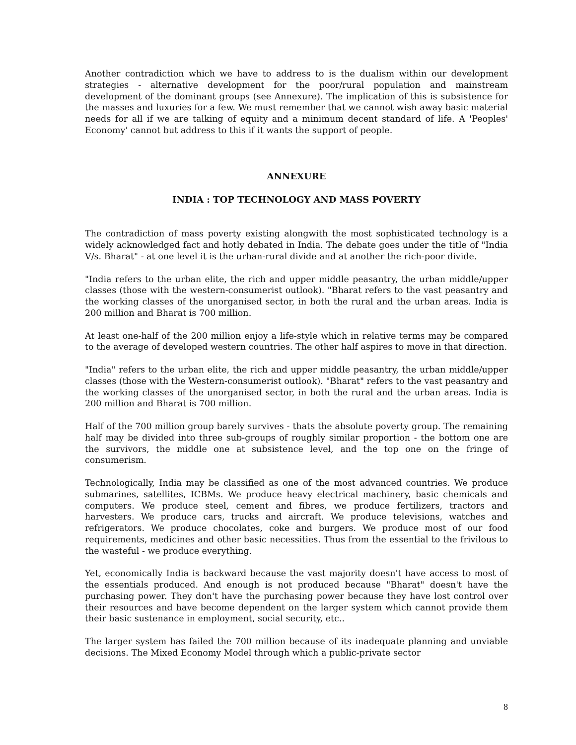Another contradiction which we have to address to is the dualism within our development strategies - alternative development for the poor/rural population and mainstream development of the dominant groups (see Annexure). The implication of this is subsistence for the masses and luxuries for a few. We must remember that we cannot wish away basic material needs for all if we are talking of equity and a minimum decent standard of life. A 'Peoples' Economy' cannot but address to this if it wants the support of people.
ANNEXURE
INDIA : TOP TECHNOLOGY AND MASS POVERTY
The contradiction of mass poverty existing alongwith the most sophisticated technology is a widely acknowledged fact and hotly debated in India. The debate goes under the title of "India V/s. Bharat" - at one level it is the urban-rural divide and at another the rich-poor divide.
"India refers to the urban elite, the rich and upper middle peasantry, the urban middle/upper classes (those with the western-consumerist outlook). "Bharat refers to the vast peasantry and the working classes of the unorganised sector, in both the rural and the urban areas. India is 200 million and Bharat is 700 million.
At least one-half of the 200 million enjoy a life-style which in relative terms may be compared to the average of developed western countries. The other half aspires to move in that direction.
"India" refers to the urban elite, the rich and upper middle peasantry, the urban middle/upper classes (those with the Western-consumerist outlook). "Bharat" refers to the vast peasantry and the working classes of the unorganised sector, in both the rural and the urban areas. India is 200 million and Bharat is 700 million.
Half of the 700 million group barely survives - thats the absolute poverty group. The remaining half may be divided into three sub-groups of roughly similar proportion - the bottom one are the survivors, the middle one at subsistence level, and the top one on the fringe of consumerism.
Technologically, India may be classified as one of the most advanced countries. We produce submarines, satellites, ICBMs. We produce heavy electrical machinery, basic chemicals and computers. We produce steel, cement and fibres, we produce fertilizers, tractors and harvesters. We produce cars, trucks and aircraft. We produce televisions, watches and refrigerators. We produce chocolates, coke and burgers. We produce most of our food requirements, medicines and other basic necessities. Thus from the essential to the frivilous to the wasteful - we produce everything.
Yet, economically India is backward because the vast majority doesn't have access to most of the essentials produced. And enough is not produced because "Bharat" doesn't have the purchasing power. They don't have the purchasing power because they have lost control over their resources and have become dependent on the larger system which cannot provide them their basic sustenance in employment, social security, etc..
The larger system has failed the 700 million because of its inadequate planning and unviable decisions. The Mixed Economy Model through which a public-private sector
8